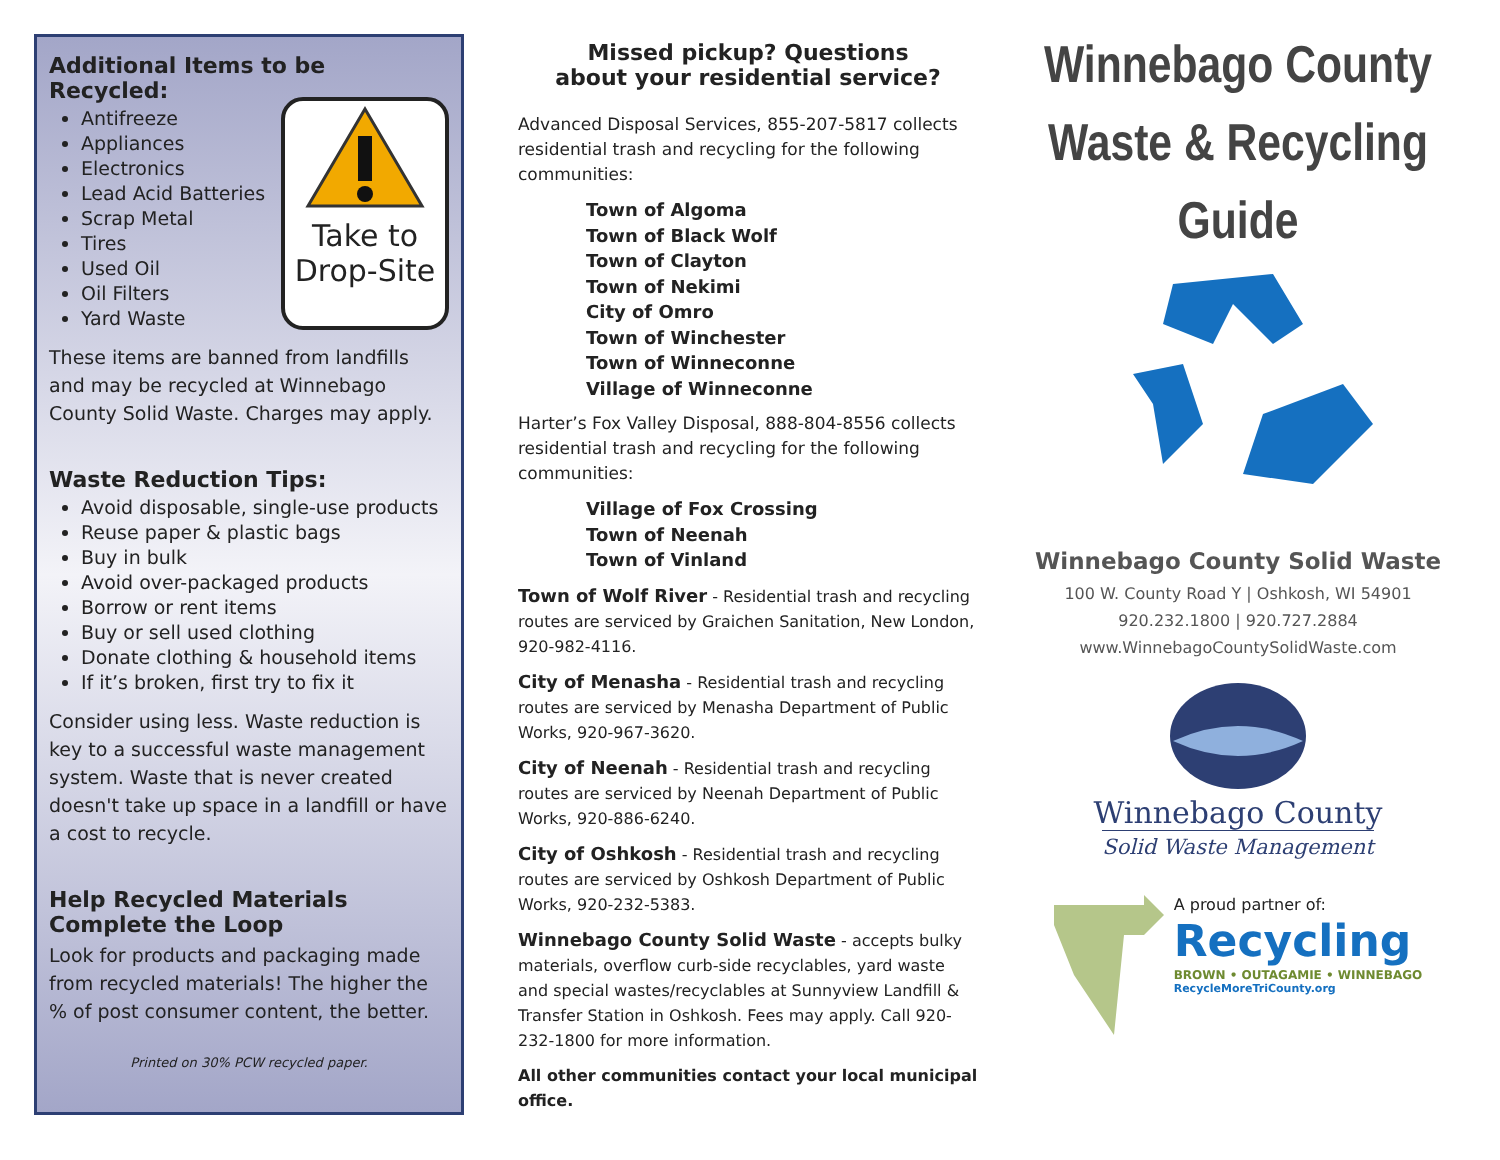Additional Items to be Recycled:
Take to
Drop-Site
Antifreeze
Appliances
Electronics
Lead Acid Batteries
Scrap Metal
Tires
Used Oil
Oil Filters
Yard Waste
These items are banned from landfills and may be recycled at Winnebago County Solid Waste. Charges may apply.
Waste Reduction Tips:
Avoid disposable, single-use products
Reuse paper & plastic bags
Buy in bulk
Avoid over-packaged products
Borrow or rent items
Buy or sell used clothing
Donate clothing & household items
If it’s broken, first try to fix it
Consider using less. Waste reduction is key to a successful waste management system. Waste that is never created doesn't take up space in a landfill or have a cost to recycle.
Help Recycled Materials Complete the Loop
Look for products and packaging made from recycled materials! The higher the % of post consumer content, the better.
Printed on 30% PCW recycled paper.
Missed pickup? Questions
about your residential service?
Advanced Disposal Services, 855-207-5817 collects residential trash and recycling for the following communities:
Town of Algoma
Town of Black Wolf
Town of Clayton
Town of Nekimi
City of Omro
Town of Winchester
Town of Winneconne
Village of Winneconne
Harter’s Fox Valley Disposal, 888-804-8556 collects residential trash and recycling for the following communities:
Village of Fox Crossing
Town of Neenah
Town of Vinland
Town of Wolf River - Residential trash and recycling routes are serviced by Graichen Sanitation, New London, 920-982-4116.
City of Menasha - Residential trash and recycling routes are serviced by Menasha Department of Public Works, 920-967-3620.
City of Neenah - Residential trash and recycling routes are serviced by Neenah Department of Public Works, 920-886-6240.
City of Oshkosh - Residential trash and recycling routes are serviced by Oshkosh Department of Public Works, 920-232-5383.
Winnebago County Solid Waste - accepts bulky materials, overflow curb-side recyclables, yard waste and special wastes/recyclables at Sunnyview Landfill & Transfer Station in Oshkosh. Fees may apply. Call 920-232-1800 for more information.
All other communities contact your local municipal office.
Winnebago County
Waste & Recycling
Guide
Winnebago County Solid Waste
100 W. County Road Y | Oshkosh, WI 54901
920.232.1800 | 920.727.2884
www.WinnebagoCountySolidWaste.com
Winnebago County
Solid Waste Management
A proud partner of:
Recycling
BROWN • OUTAGAMIE • WINNEBAGO
RecycleMoreTriCounty.org